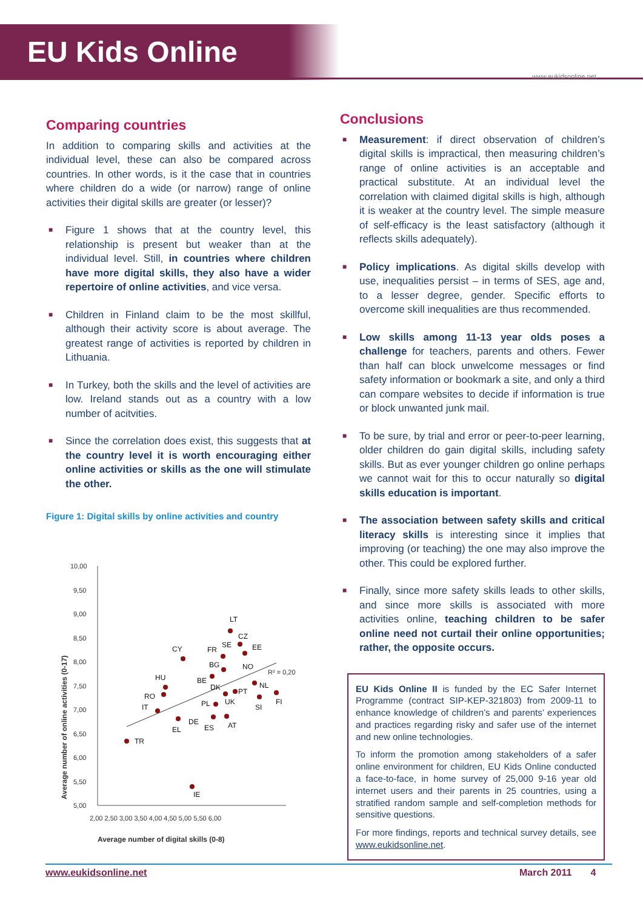EU Kids Online
www.eukidsonline.net
Comparing countries
In addition to comparing skills and activities at the individual level, these can also be compared across countries. In other words, is it the case that in countries where children do a wide (or narrow) range of online activities their digital skills are greater (or lesser)?
■ Figure 1 shows that at the country level, this relationship is present but weaker than at the individual level. Still, in countries where children have more digital skills, they also have a wider repertoire of online activities, and vice versa.
■ Children in Finland claim to be the most skillful, although their activity score is about average. The greatest range of activities is reported by children in Lithuania.
■ In Turkey, both the skills and the level of activities are low. Ireland stands out as a country with a low number of acitvities.
■ Since the correlation does exist, this suggests that at the country level it is worth encouraging either online activities or skills as the one will stimulate the other.
Figure 1: Digital skills by online activities and country
10,00
9,50
9,00
8,50
8,00
7,50
7,00
6,50
6,00
5,50
5,00
2,00 2,50 3,00 3,50 4,00 4,50 5,00 5,50 6,00
Average number of digital skills (0-8)
Average number of online activities (0-17)
R² = 0,20
TR
IE
LT
CY
HU
RO
IT
EL
DE
ES
AT
PL
UK
BE
DK
BG
FR
SE
CZ
EE
NO
NL
PT
SI
FI
Conclusions
■ Measurement: if direct observation of children’s digital skills is impractical, then measuring children’s range of online activities is an acceptable and practical substitute. At an individual level the correlation with claimed digital skills is high, although it is weaker at the country level. The simple measure of self-efficacy is the least satisfactory (although it reflects skills adequately).
■ Policy implications. As digital skills develop with use, inequalities persist – in terms of SES, age and, to a lesser degree, gender. Specific efforts to overcome skill inequalities are thus recommended.
■ Low skills among 11-13 year olds poses a challenge for teachers, parents and others. Fewer than half can block unwelcome messages or find safety information or bookmark a site, and only a third can compare websites to decide if information is true or block unwanted junk mail.
■ To be sure, by trial and error or peer-to-peer learning, older children do gain digital skills, including safety skills. But as ever younger children go online perhaps we cannot wait for this to occur naturally so digital skills education is important.
■ The association between safety skills and critical literacy skills is interesting since it implies that improving (or teaching) the one may also improve the other. This could be explored further.
■ Finally, since more safety skills leads to other skills, and since more skills is associated with more activities online, teaching children to be safer online need not curtail their online opportunities; rather, the opposite occurs.
EU Kids Online II is funded by the EC Safer Internet Programme (contract SIP-KEP-321803) from 2009-11 to enhance knowledge of children’s and parents’ experiences and practices regarding risky and safer use of the internet and new online technologies.
To inform the promotion among stakeholders of a safer online environment for children, EU Kids Online conducted a face-to-face, in home survey of 25,000 9-16 year old internet users and their parents in 25 countries, using a stratified random sample and self-completion methods for sensitive questions.
For more findings, reports and technical survey details, see www.eukidsonline.net.
www.eukidsonline.net March 2011 4